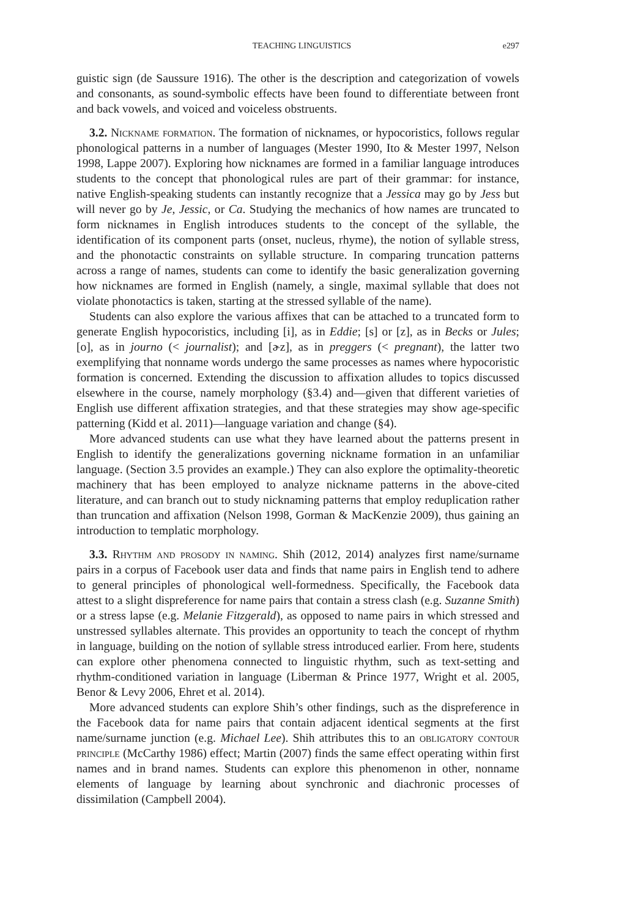TEACHING LINGUISTICS e297
guistic sign (de Saussure 1916). The other is the description and categorization of vowels and consonants, as sound-symbolic effects have been found to differentiate between front and back vowels, and voiced and voiceless obstruents.
3.2. Nickname formation. The formation of nicknames, or hypocoristics, follows regular phonological patterns in a number of languages (Mester 1990, Ito & Mester 1997, Nelson 1998, Lappe 2007). Exploring how nicknames are formed in a familiar language introduces students to the concept that phonological rules are part of their grammar: for instance, native English-speaking students can instantly recognize that a Jessica may go by Jess but will never go by Je, Jessic, or Ca. Studying the mechanics of how names are truncated to form nicknames in English introduces students to the concept of the syllable, the identification of its component parts (onset, nucleus, rhyme), the notion of syllable stress, and the phonotactic constraints on syllable structure. In comparing truncation patterns across a range of names, students can come to identify the basic generalization governing how nicknames are formed in English (namely, a single, maximal syllable that does not violate phonotactics is taken, starting at the stressed syllable of the name).
Students can also explore the various affixes that can be attached to a truncated form to generate English hypocoristics, including [i], as in Eddie; [s] or [z], as in Becks or Jules; [o], as in journo (< journalist); and [ɚz], as in preggers (< pregnant), the latter two exemplifying that nonname words undergo the same processes as names where hypocoristic formation is concerned. Extending the discussion to affixation alludes to topics discussed elsewhere in the course, namely morphology (§3.4) and—given that different varieties of English use different affixation strategies, and that these strategies may show age-specific patterning (Kidd et al. 2011)—language variation and change (§4).
More advanced students can use what they have learned about the patterns present in English to identify the generalizations governing nickname formation in an unfamiliar language. (Section 3.5 provides an example.) They can also explore the optimality-theoretic machinery that has been employed to analyze nickname patterns in the above-cited literature, and can branch out to study nicknaming patterns that employ reduplication rather than truncation and affixation (Nelson 1998, Gorman & MacKenzie 2009), thus gaining an introduction to templatic morphology.
3.3. Rhythm and prosody in naming. Shih (2012, 2014) analyzes first name/surname pairs in a corpus of Facebook user data and finds that name pairs in English tend to adhere to general principles of phonological well-formedness. Specifically, the Facebook data attest to a slight dispreference for name pairs that contain a stress clash (e.g. Suzanne Smith) or a stress lapse (e.g. Melanie Fitzgerald), as opposed to name pairs in which stressed and unstressed syllables alternate. This provides an opportunity to teach the concept of rhythm in language, building on the notion of syllable stress introduced earlier. From here, students can explore other phenomena connected to linguistic rhythm, such as text-setting and rhythm-conditioned variation in language (Liberman & Prince 1977, Wright et al. 2005, Benor & Levy 2006, Ehret et al. 2014).
More advanced students can explore Shih’s other findings, such as the dispreference in the Facebook data for name pairs that contain adjacent identical segments at the first name/surname junction (e.g. Michael Lee). Shih attributes this to an obligatory contour principle (McCarthy 1986) effect; Martin (2007) finds the same effect operating within first names and in brand names. Students can explore this phenomenon in other, nonname elements of language by learning about synchronic and diachronic processes of dissimilation (Campbell 2004).